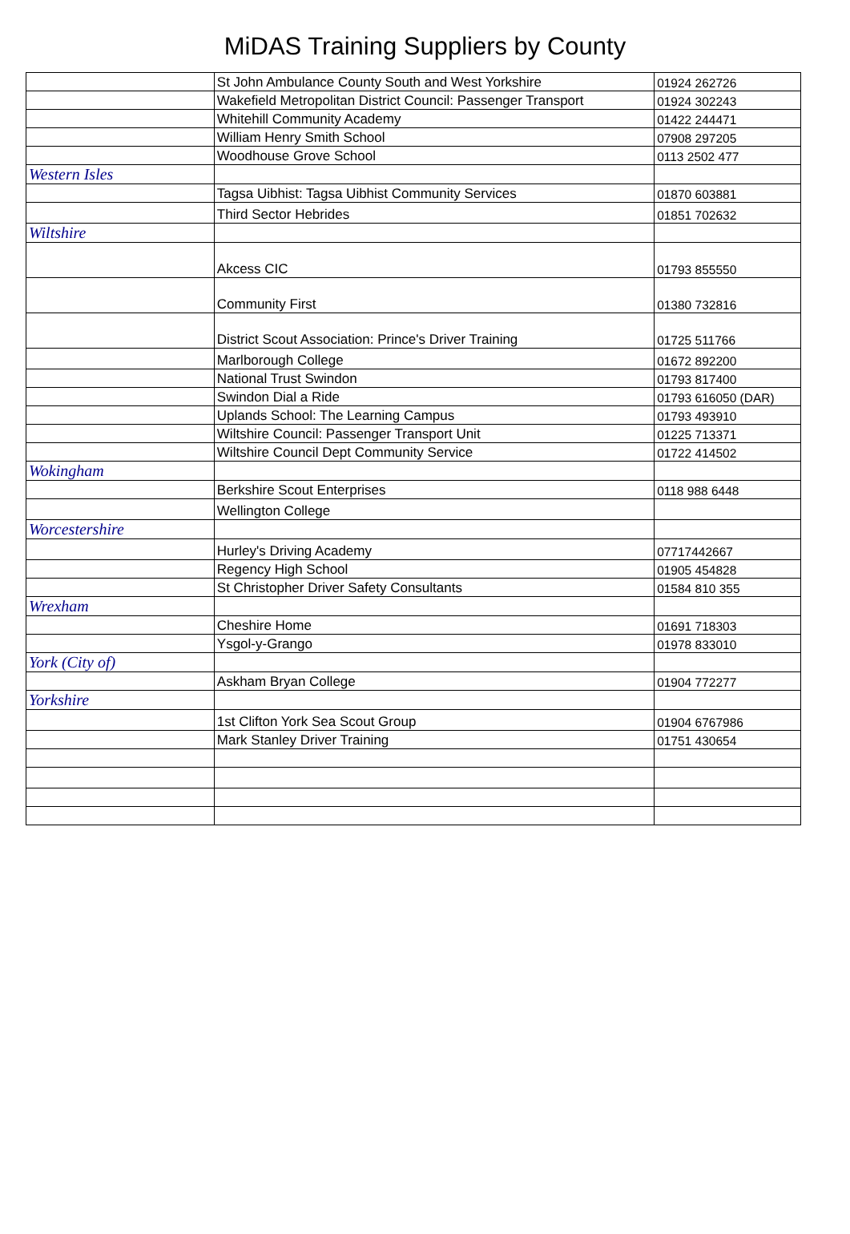MiDAS Training Suppliers by County
| | St John Ambulance County South and West Yorkshire | 01924 262726 |
| | Wakefield Metropolitan District Council: Passenger Transport | 01924 302243 |
| | Whitehill Community Academy | 01422 244471 |
| | William Henry Smith School | 07908 297205 |
| | Woodhouse Grove School | 0113 2502 477 |
| Western Isles | | |
| | Tagsa Uibhist: Tagsa Uibhist Community Services | 01870 603881 |
| | Third Sector Hebrides | 01851 702632 |
| Wiltshire | | |
| | Akcess CIC | 01793 855550 |
| | Community First | 01380 732816 |
| | District Scout Association: Prince's Driver Training | 01725 511766 |
| | Marlborough College | 01672 892200 |
| | National Trust Swindon | 01793 817400 |
| | Swindon Dial a Ride | 01793 616050 (DAR) |
| | Uplands School: The Learning Campus | 01793 493910 |
| | Wiltshire Council: Passenger Transport Unit | 01225 713371 |
| | Wiltshire Council Dept Community Service | 01722 414502 |
| Wokingham | | |
| | Berkshire Scout Enterprises | 0118 988 6448 |
| | Wellington College | |
| Worcestershire | | |
| | Hurley's Driving Academy | 07717442667 |
| | Regency High School | 01905 454828 |
| | St Christopher Driver Safety Consultants | 01584 810 355 |
| Wrexham | | |
| | Cheshire Home | 01691 718303 |
| | Ysgol-y-Grango | 01978 833010 |
| York (City of) | | |
| | Askham Bryan College | 01904 772277 |
| Yorkshire | | |
| | 1st Clifton York Sea Scout Group | 01904 6767986 |
| | Mark Stanley Driver Training | 01751 430654 |